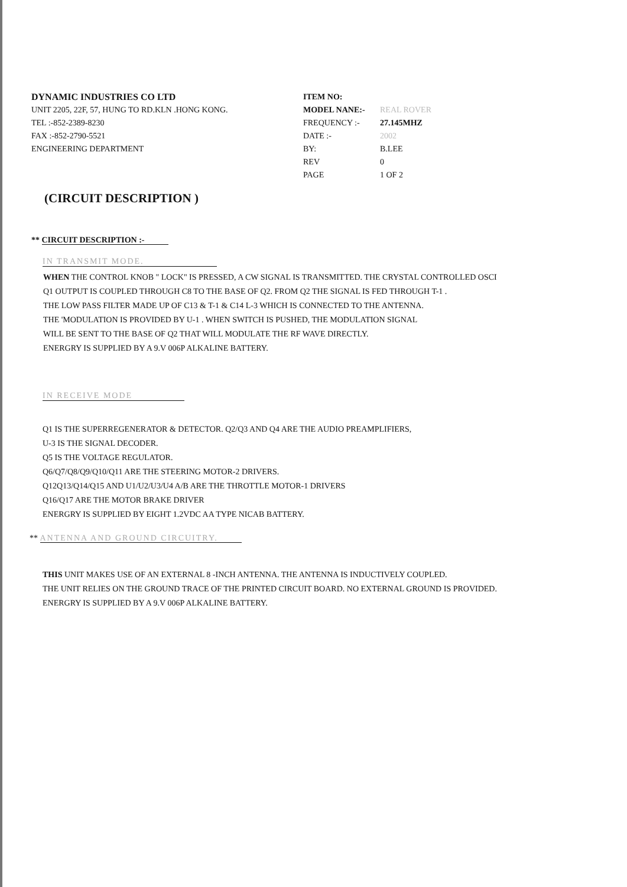DYNAMIC INDUSTRIES CO LTD
UNIT 2205, 22F, 57, HUNG TO RD.KLN .HONG KONG.
TEL :-852-2389-8230
FAX :-852-2790-5521
ENGINEERING DEPARTMENT
ITEM NO:
MODEL NANE:- REAL ROVER
FREQUENCY :- 27.145MHZ
DATE :- 2002
BY: B.LEE
REV 0
PAGE 1 OF 2
(CIRCUIT DESCRIPTION )
** CIRCUIT DESCRIPTION :-
IN TRANSMIT MODE.
WHEN THE CONTROL KNOB " LOCK" IS PRESSED, A CW SIGNAL IS TRANSMITTED. THE CRYSTAL CONTROLLED OSCI
Q1 OUTPUT IS COUPLED THROUGH C8 TO THE BASE OF Q2. FROM Q2 THE SIGNAL IS FED THROUGH T-1 .
THE LOW PASS FILTER MADE UP OF C13 & T-1 & C14 L-3 WHICH IS CONNECTED TO THE ANTENNA.
THE 'MODULATION IS PROVIDED BY U-1 . WHEN SWITCH IS PUSHED, THE MODULATION SIGNAL
WILL BE SENT TO THE BASE OF Q2 THAT WILL MODULATE THE RF WAVE DIRECTLY.
ENERGRY IS SUPPLIED BY A 9.V 006P ALKALINE BATTERY.
IN RECEIVE MODE
Q1 IS THE SUPERREGENERATOR & DETECTOR. Q2/Q3 AND Q4 ARE THE AUDIO PREAMPLIFIERS,
U-3 IS THE SIGNAL DECODER.
Q5 IS THE VOLTAGE REGULATOR.
Q6/Q7/Q8/Q9/Q10/Q11 ARE THE STEERING MOTOR-2 DRIVERS.
Q12Q13/Q14/Q15 AND U1/U2/U3/U4 A/B ARE THE THROTTLE MOTOR-1 DRIVERS
Q16/Q17 ARE THE MOTOR BRAKE DRIVER
ENERGRY IS SUPPLIED BY EIGHT 1.2VDC AA TYPE NICAB BATTERY.
** ANTENNA AND GROUND CIRCUITRY.
THIS UNIT MAKES USE OF AN EXTERNAL 8 -INCH ANTENNA. THE ANTENNA IS INDUCTIVELY COUPLED.
THE UNIT RELIES ON THE GROUND TRACE OF THE PRINTED CIRCUIT BOARD. NO EXTERNAL GROUND IS PROVIDED.
ENERGRY IS SUPPLIED BY A 9.V 006P ALKALINE BATTERY.